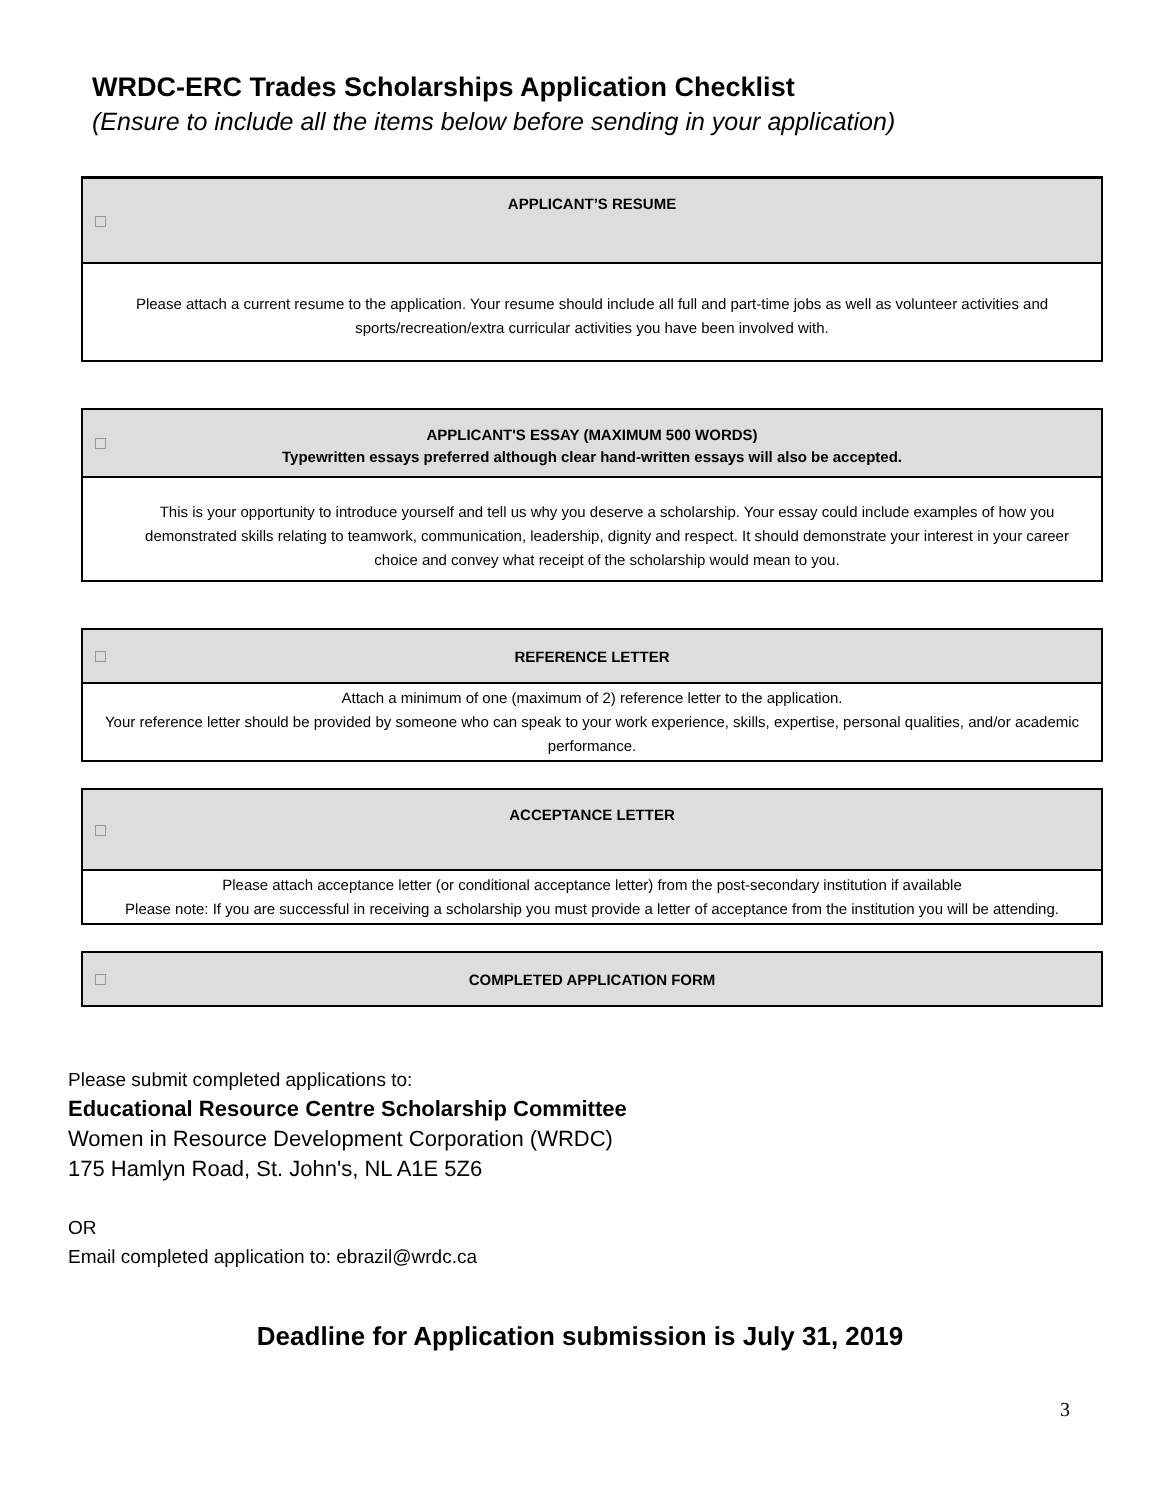WRDC-ERC Trades Scholarships Application Checklist
(Ensure to include all the items below before sending in your application)
| APPLICANT’S RESUME |
| --- |
| Please attach a current resume to the application. Your resume should include all full and part-time jobs as well as volunteer activities and sports/recreation/extra curricular activities you have been involved with. |
| APPLICANT'S ESSAY (MAXIMUM 500 WORDS) Typewritten essays preferred although clear hand-written essays will also be accepted. |
| --- |
| This is your opportunity to introduce yourself and tell us why you deserve a scholarship. Your essay could include examples of how you demonstrated skills relating to teamwork, communication, leadership, dignity and respect. It should demonstrate your interest in your career choice and convey what receipt of the scholarship would mean to you. |
| REFERENCE LETTER |
| --- |
| Attach a minimum of one (maximum of 2) reference letter to the application. Your reference letter should be provided by someone who can speak to your work experience, skills, expertise, personal qualities, and/or academic performance. |
| ACCEPTANCE LETTER |
| --- |
| Please attach acceptance letter (or conditional acceptance letter) from the post-secondary institution if available Please note: If you are successful in receiving a scholarship you must provide a letter of acceptance from the institution you will be attending. |
| COMPLETED APPLICATION FORM |
| --- |
Please submit completed applications to:
Educational Resource Centre Scholarship Committee
Women in Resource Development Corporation (WRDC)
175 Hamlyn Road, St. John's, NL A1E 5Z6
OR
Email completed application to: ebrazil@wrdc.ca
Deadline for Application submission is July 31, 2019
3